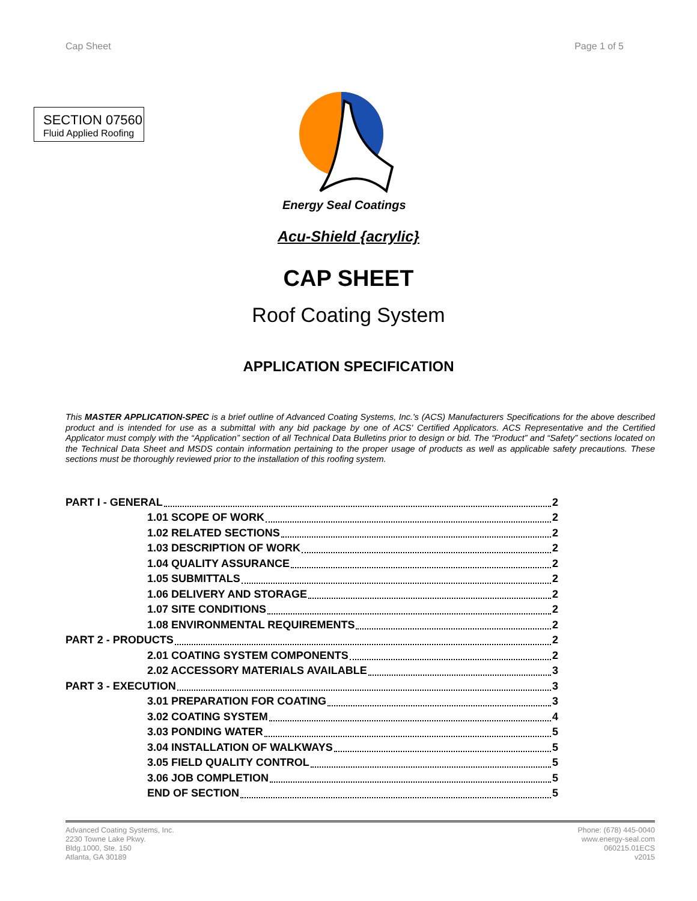Cap Sheet Page 1 of 5
SECTION 07560
Fluid Applied Roofing
Energy Seal Coatings
Acu-Shield {acrylic}
CAP SHEET
Roof Coating System
APPLICATION SPECIFICATION
This MASTER APPLICATION-SPEC is a brief outline of Advanced Coating Systems, Inc.'s (ACS) Manufacturers Specifications for the above described product and is intended for use as a submittal with any bid package by one of ACS' Certified Applicators. ACS Representative and the Certified Applicator must comply with the “Application” section of all Technical Data Bulletins prior to design or bid. The “Product” and “Safety” sections located on the Technical Data Sheet and MSDS contain information pertaining to the proper usage of products as well as applicable safety precautions. These sections must be thoroughly reviewed prior to the installation of this roofing system.
PART I - GENERAL 2
1.01 SCOPE OF WORK 2
1.02 RELATED SECTIONS 2
1.03 DESCRIPTION OF WORK 2
1.04 QUALITY ASSURANCE 2
1.05 SUBMITTALS 2
1.06 DELIVERY AND STORAGE 2
1.07 SITE CONDITIONS 2
1.08 ENVIRONMENTAL REQUIREMENTS 2
PART 2 - PRODUCTS 2
2.01 COATING SYSTEM COMPONENTS 2
2.02 ACCESSORY MATERIALS AVAILABLE 3
PART 3 - EXECUTION 3
3.01 PREPARATION FOR COATING 3
3.02 COATING SYSTEM 4
3.03 PONDING WATER 5
3.04 INSTALLATION OF WALKWAYS 5
3.05 FIELD QUALITY CONTROL 5
3.06 JOB COMPLETION 5
END OF SECTION 5
Advanced Coating Systems, Inc.
2230 Towne Lake Pkwy.
Bldg.1000, Ste. 150
Atlanta, GA 30189
Phone: (678) 445-0040
www.energy-seal.com
060215.01ECS
v2015